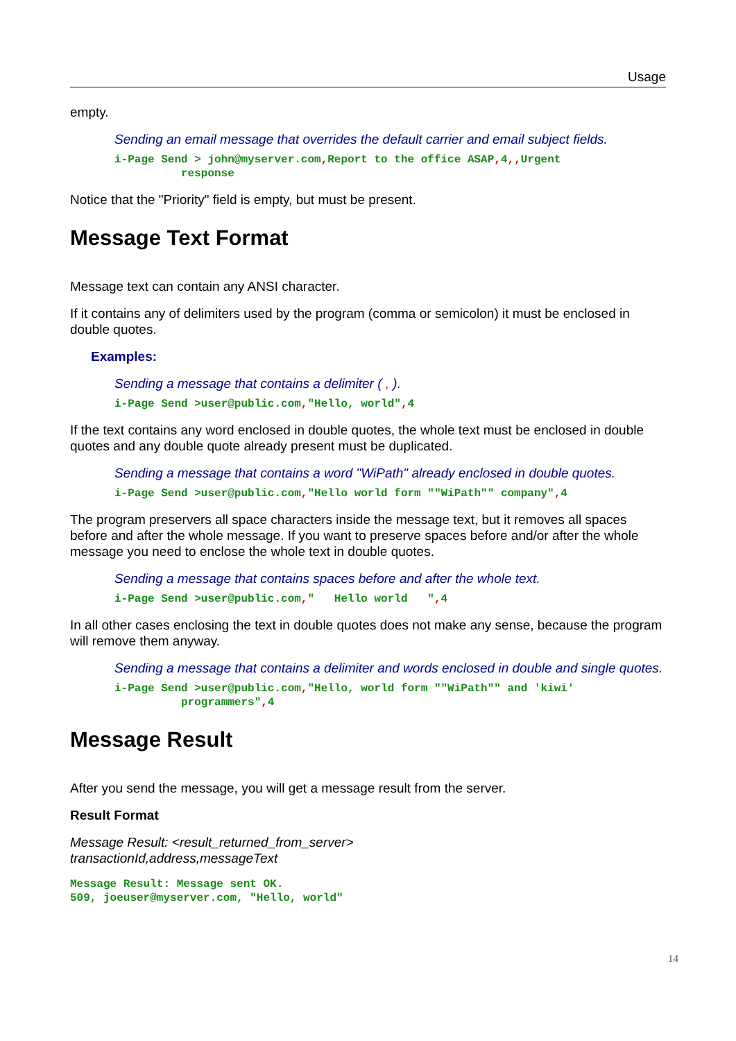Usage
empty.
Sending an email message that overrides the default carrier and email subject fields.
i-Page Send > john@myserver.com, Report to the office ASAP, 4,, Urgent response
Notice that the "Priority" field is empty, but must be present.
Message Text Format
Message text can contain any ANSI character.
If it contains any of delimiters used by the program (comma or semicolon) it must be enclosed in double quotes.
Examples:
Sending a message that contains a delimiter ( , ).
i-Page Send >user@public.com,"Hello, world", 4
If the text contains any word enclosed in double quotes, the whole text must be enclosed in double quotes and any double quote already present must be duplicated.
Sending a message that contains a word "WiPath" already enclosed in double quotes.
i-Page Send >user@public.com,"Hello world form ""WiPath"" company", 4
The program preservers all space characters inside the message text, but it removes all spaces before and after the whole message. If you want to preserve spaces before and/or after the whole message you need to enclose the whole text in double quotes.
Sending a message that contains spaces before and after the whole text.
i-Page Send >user@public.com," Hello world ", 4
In all other cases enclosing the text in double quotes does not make any sense, because the program will remove them anyway.
Sending a message that contains a delimiter and words enclosed in double and single quotes.
i-Page Send >user@public.com,"Hello, world form ""WiPath"" and 'kiwi' programmers", 4
Message Result
After you send the message, you will get a message result from the server.
Result Format
Message Result: <result_returned_from_server>
transactionId,address,messageText
Message Result: Message sent OK. 509, joeuser@myserver.com, "Hello, world"
14